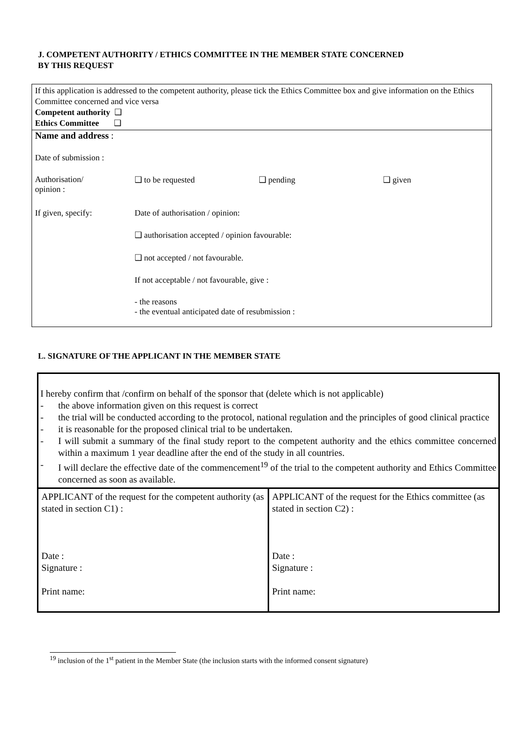J. COMPETENT AUTHORITY / ETHICS COMMITTEE IN THE MEMBER STATE CONCERNED
BY THIS REQUEST
If this application is addressed to the competent authority, please tick the Ethics Committee box and give information on the Ethics Committee concerned and vice versa
Competent authority ❑
Ethics Committee ❑
| Name and address : | | | |
| Date of submission : | | | |
| Authorisation/ opinion : | ❑ to be requested | ❑ pending | ❑ given |
| If given, specify: | Date of authorisation / opinion: | | |
| | ❑ authorisation accepted / opinion favourable: | | |
| | ❑ not accepted / not favourable. | | |
| | If not acceptable / not favourable, give : | | |
| | - the reasons - the eventual anticipated date of resubmission : | | |
L. SIGNATURE OF THE APPLICANT IN THE MEMBER STATE
I hereby confirm that /confirm on behalf of the sponsor that (delete which is not applicable)
- the above information given on this request is correct
- the trial will be conducted according to the protocol, national regulation and the principles of good clinical practice
- it is reasonable for the proposed clinical trial to be undertaken.
- I will submit a summary of the final study report to the competent authority and the ethics committee concerned within a maximum 1 year deadline after the end of the study in all countries.
- I will declare the effective date of the commencement<sup>19</sup> of the trial to the competent authority and Ethics Committee concerned as soon as available.
| APPLICANT of the request for the competent authority (as stated in section C1) : Date : Signature : Print name: | APPLICANT of the request for the Ethics committee (as stated in section C2) : Date : Signature : Print name: |
<sup>19</sup> inclusion of the 1<sup>st</sup> patient in the Member State (the inclusion starts with the informed consent signature)